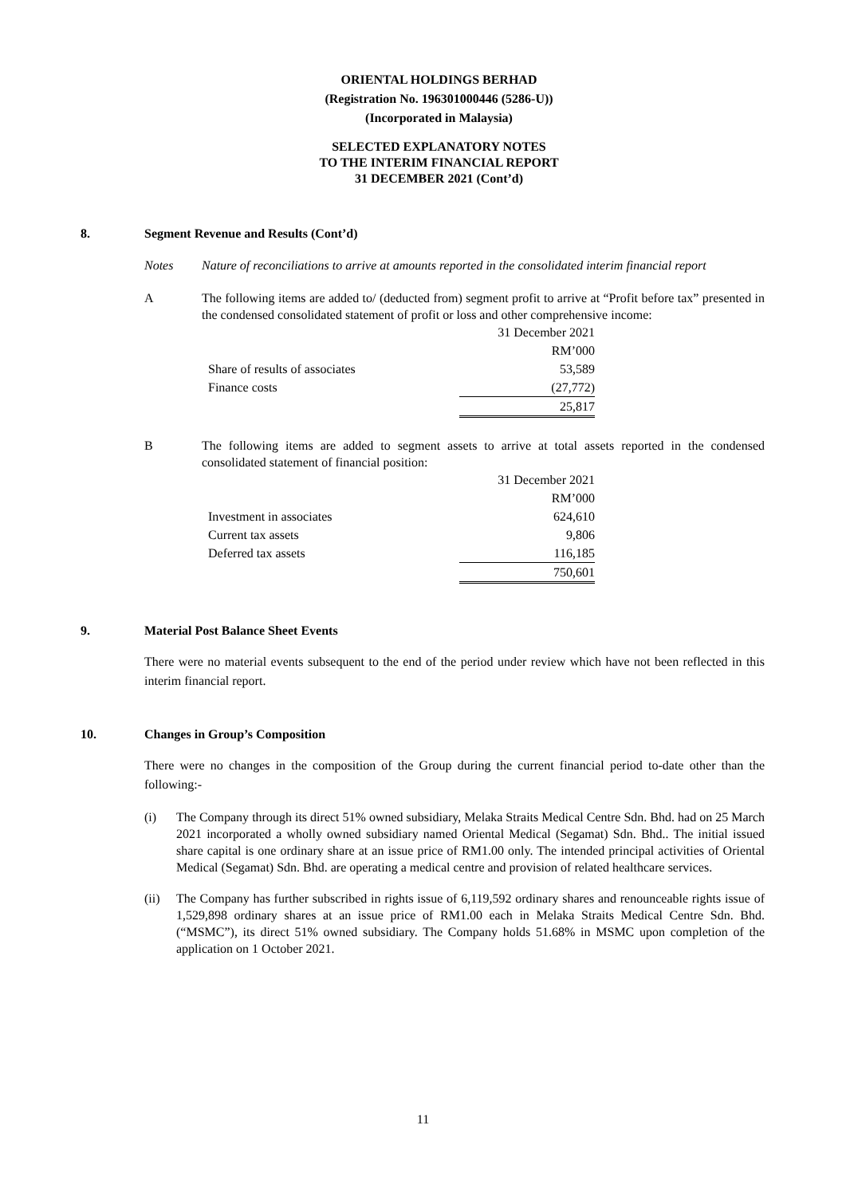ORIENTAL HOLDINGS BERHAD
(Registration No. 196301000446 (5286-U))
(Incorporated in Malaysia)
SELECTED EXPLANATORY NOTES
TO THE INTERIM FINANCIAL REPORT
31 DECEMBER 2021 (Cont’d)
8. Segment Revenue and Results (Cont’d)
Notes Nature of reconciliations to arrive at amounts reported in the consolidated interim financial report
A The following items are added to/ (deducted from) segment profit to arrive at “Profit before tax” presented in the condensed consolidated statement of profit or loss and other comprehensive income:
| | 31 December 2021 |
| | RM’000 |
| Share of results of associates | 53,589 |
| Finance costs | (27,772) |
| | 25,817 |
B The following items are added to segment assets to arrive at total assets reported in the condensed consolidated statement of financial position:
| | 31 December 2021 |
| | RM’000 |
| Investment in associates | 624,610 |
| Current tax assets | 9,806 |
| Deferred tax assets | 116,185 |
| | 750,601 |
9. Material Post Balance Sheet Events
There were no material events subsequent to the end of the period under review which have not been reflected in this interim financial report.
10. Changes in Group’s Composition
There were no changes in the composition of the Group during the current financial period to-date other than the following:-
(i) The Company through its direct 51% owned subsidiary, Melaka Straits Medical Centre Sdn. Bhd. had on 25 March 2021 incorporated a wholly owned subsidiary named Oriental Medical (Segamat) Sdn. Bhd.. The initial issued share capital is one ordinary share at an issue price of RM1.00 only. The intended principal activities of Oriental Medical (Segamat) Sdn. Bhd. are operating a medical centre and provision of related healthcare services.
(ii) The Company has further subscribed in rights issue of 6,119,592 ordinary shares and renounceable rights issue of 1,529,898 ordinary shares at an issue price of RM1.00 each in Melaka Straits Medical Centre Sdn. Bhd. (“MSMC”), its direct 51% owned subsidiary. The Company holds 51.68% in MSMC upon completion of the application on 1 October 2021.
11